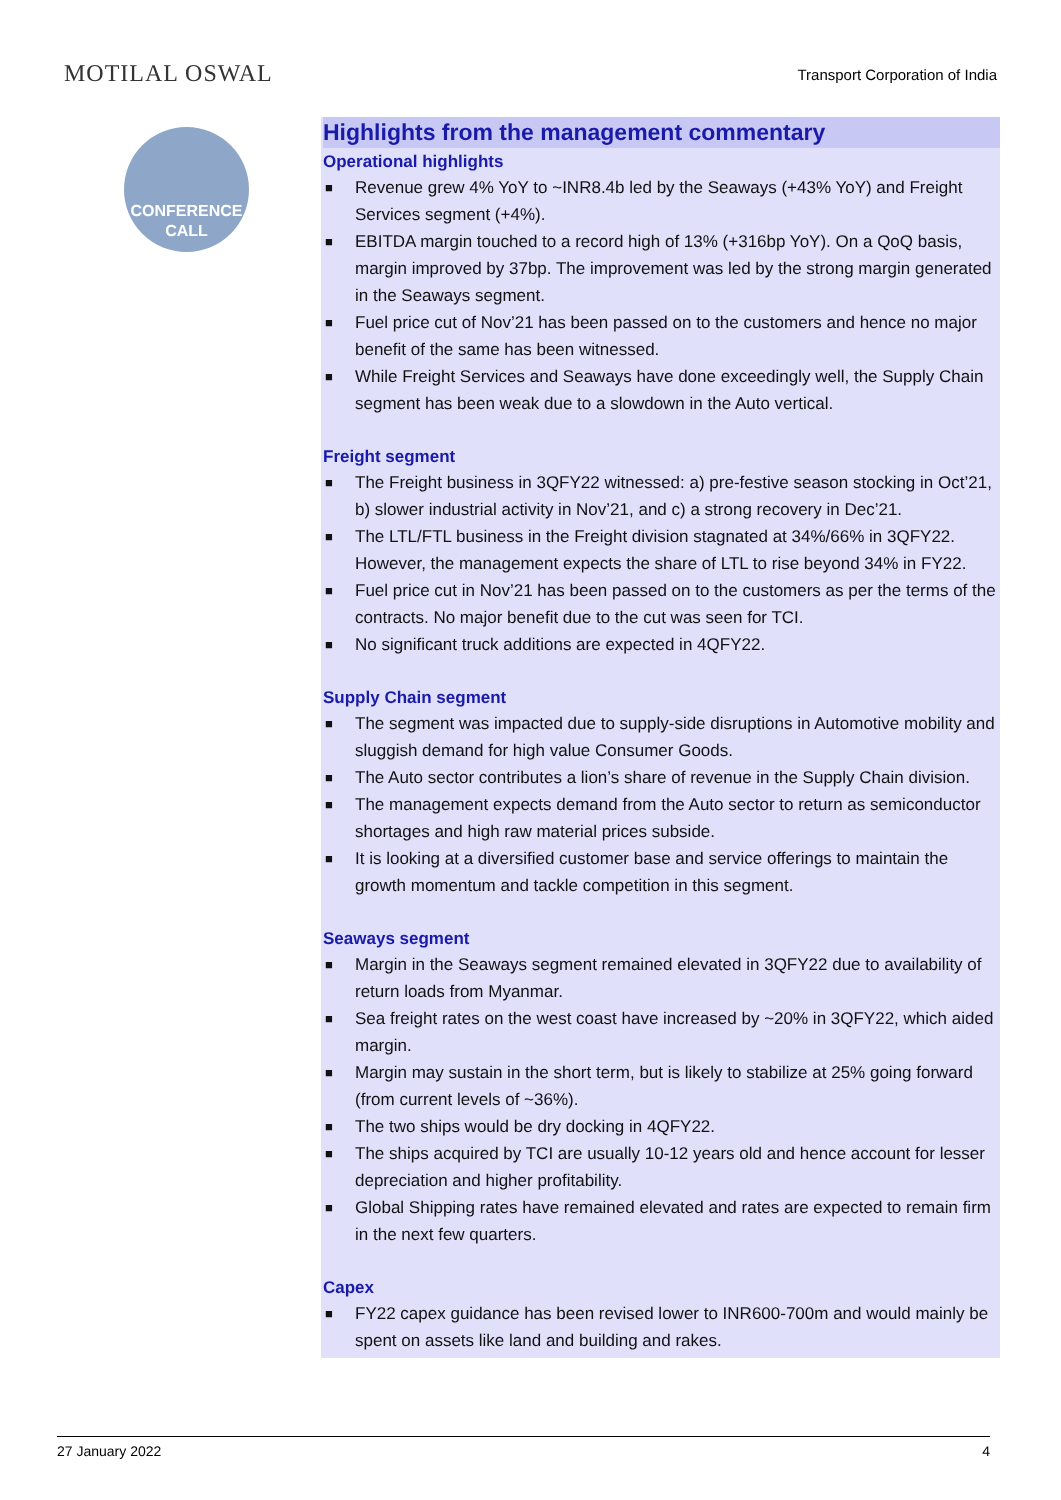MOTILAL OSWAL
Transport Corporation of India
CONFERENCE
CALL
Highlights from the management commentary
Operational highlights
■ Revenue grew 4% YoY to ~INR8.4b led by the Seaways (+43% YoY) and Freight Services segment (+4%).
■ EBITDA margin touched to a record high of 13% (+316bp YoY). On a QoQ basis, margin improved by 37bp. The improvement was led by the strong margin generated in the Seaways segment.
■ Fuel price cut of Nov’21 has been passed on to the customers and hence no major benefit of the same has been witnessed.
■ While Freight Services and Seaways have done exceedingly well, the Supply Chain segment has been weak due to a slowdown in the Auto vertical.
Freight segment
■ The Freight business in 3QFY22 witnessed: a) pre-festive season stocking in Oct’21, b) slower industrial activity in Nov’21, and c) a strong recovery in Dec’21.
■ The LTL/FTL business in the Freight division stagnated at 34%/66% in 3QFY22. However, the management expects the share of LTL to rise beyond 34% in FY22.
■ Fuel price cut in Nov’21 has been passed on to the customers as per the terms of the contracts. No major benefit due to the cut was seen for TCI.
■ No significant truck additions are expected in 4QFY22.
Supply Chain segment
■ The segment was impacted due to supply-side disruptions in Automotive mobility and sluggish demand for high value Consumer Goods.
■ The Auto sector contributes a lion’s share of revenue in the Supply Chain division.
■ The management expects demand from the Auto sector to return as semiconductor shortages and high raw material prices subside.
■ It is looking at a diversified customer base and service offerings to maintain the growth momentum and tackle competition in this segment.
Seaways segment
■ Margin in the Seaways segment remained elevated in 3QFY22 due to availability of return loads from Myanmar.
■ Sea freight rates on the west coast have increased by ~20% in 3QFY22, which aided margin.
■ Margin may sustain in the short term, but is likely to stabilize at 25% going forward (from current levels of ~36%).
■ The two ships would be dry docking in 4QFY22.
■ The ships acquired by TCI are usually 10-12 years old and hence account for lesser depreciation and higher profitability.
■ Global Shipping rates have remained elevated and rates are expected to remain firm in the next few quarters.
Capex
■ FY22 capex guidance has been revised lower to INR600-700m and would mainly be spent on assets like land and building and rakes.
27 January 2022 4